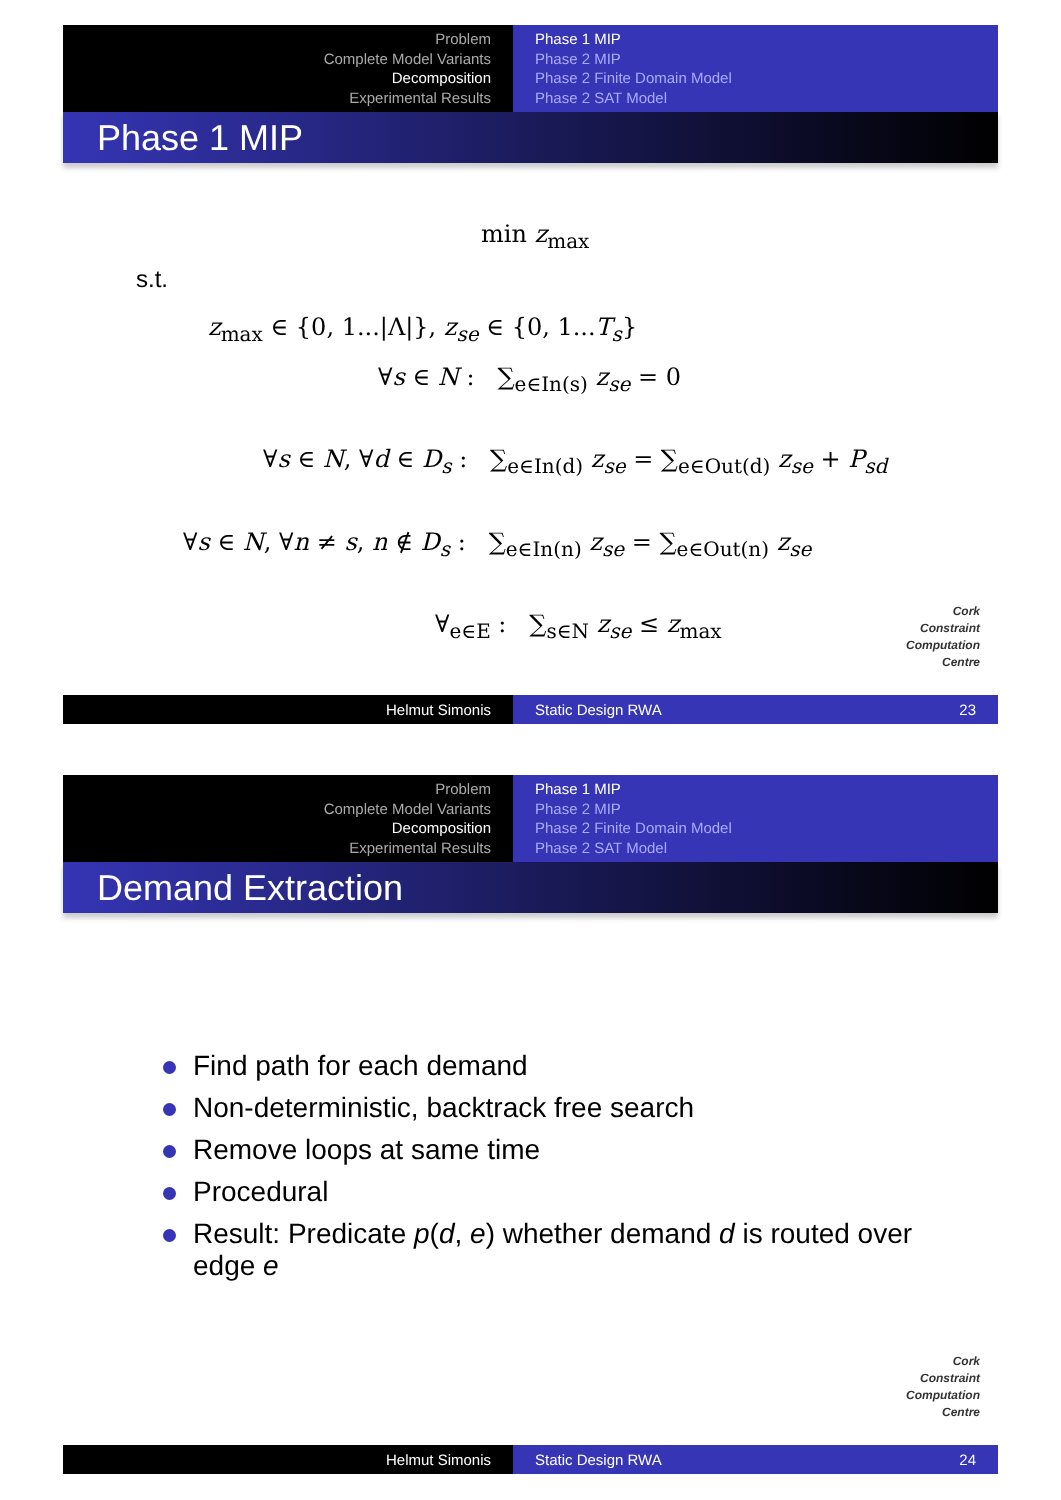Problem
Complete Model Variants
Decomposition
Experimental Results
Phase 1 MIP
Phase 2 MIP
Phase 2 Finite Domain Model
Phase 2 SAT Model
Phase 1 MIP
min z<sub>max</sub>
s.t.
z<sub>max</sub> ∈ {0, 1...|Λ|}, z<sub>se</sub> ∈ {0, 1...T<sub>s</sub>}
∀s ∈ N : ∑<sub>e∈In(s)</sub> z<sub>se</sub> = 0
∀s ∈ N, ∀d ∈ D<sub>s</sub> : ∑<sub>e∈In(d)</sub> z<sub>se</sub> = ∑<sub>e∈Out(d)</sub> z<sub>se</sub> + P<sub>sd</sub>
∀s ∈ N, ∀n ≠ s, n ∉ D<sub>s</sub> : ∑<sub>e∈In(n)</sub> z<sub>se</sub> = ∑<sub>e∈Out(n)</sub> z<sub>se</sub>
∀<sub>e∈E</sub> : ∑<sub>s∈N</sub> z<sub>se</sub> ≤ z<sub>max</sub>
Cork
Constraint
Computation
Centre
Helmut Simonis Static Design RWA 23
Problem
Complete Model Variants
Decomposition
Experimental Results
Phase 1 MIP
Phase 2 MIP
Phase 2 Finite Domain Model
Phase 2 SAT Model
Demand Extraction
Find path for each demand
Non-deterministic, backtrack free search
Remove loops at same time
Procedural
Result: Predicate p(d, e) whether demand d is routed over edge e
Cork
Constraint
Computation
Centre
Helmut Simonis Static Design RWA 24